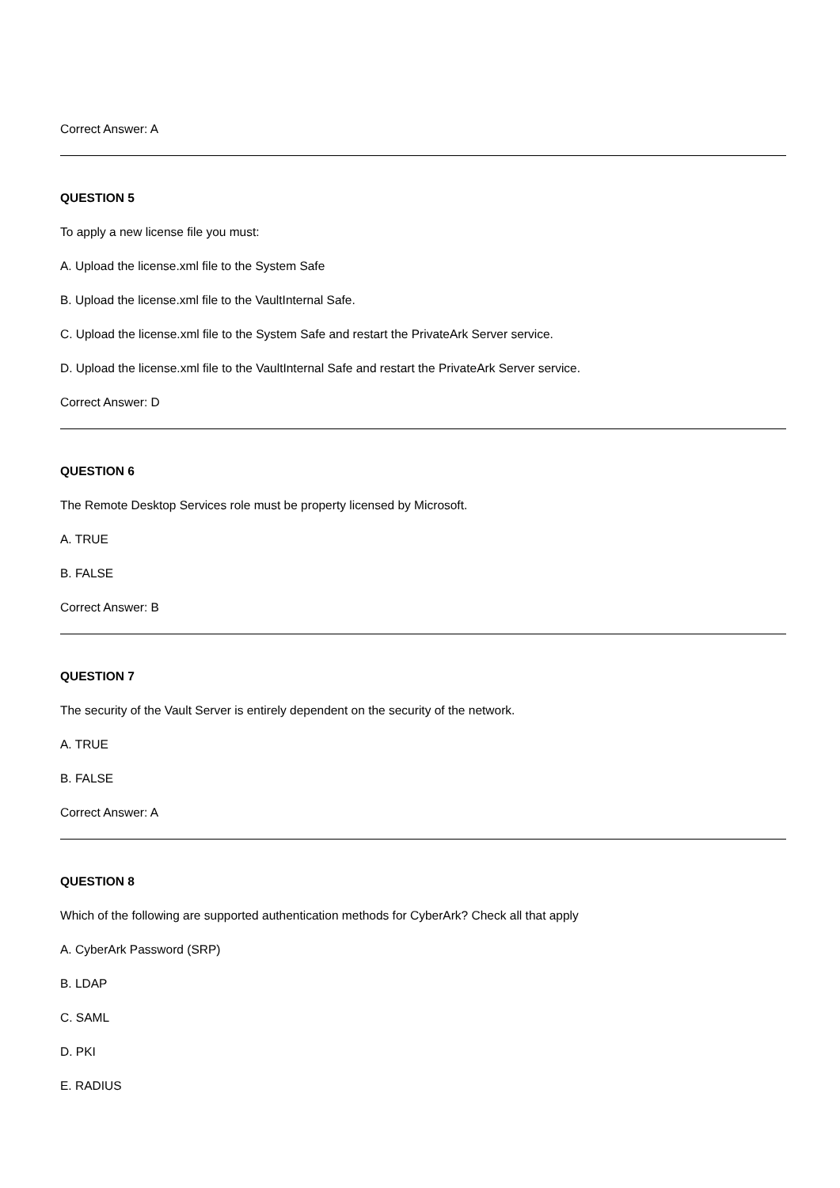Correct Answer: A
QUESTION 5
To apply a new license file you must:
A. Upload the license.xml file to the System Safe
B. Upload the license.xml file to the VaultInternal Safe.
C. Upload the license.xml file to the System Safe and restart the PrivateArk Server service.
D. Upload the license.xml file to the VaultInternal Safe and restart the PrivateArk Server service.
Correct Answer: D
QUESTION 6
The Remote Desktop Services role must be property licensed by Microsoft.
A. TRUE
B. FALSE
Correct Answer: B
QUESTION 7
The security of the Vault Server is entirely dependent on the security of the network.
A. TRUE
B. FALSE
Correct Answer: A
QUESTION 8
Which of the following are supported authentication methods for CyberArk? Check all that apply
A. CyberArk Password (SRP)
B. LDAP
C. SAML
D. PKI
E. RADIUS